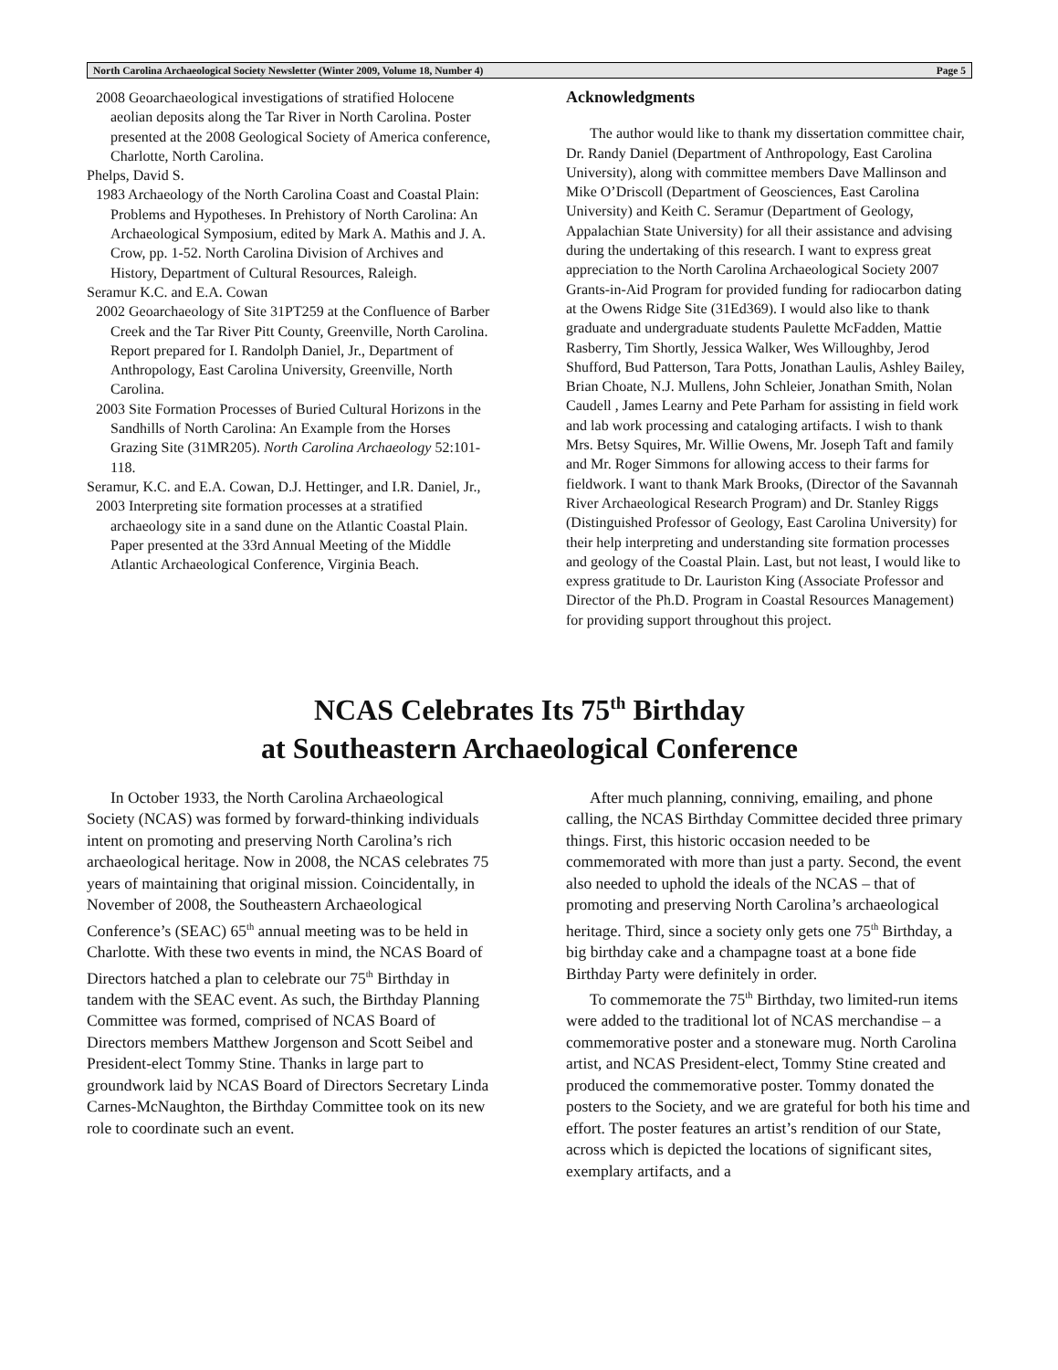North Carolina Archaeological Society Newsletter (Winter 2009, Volume 18, Number 4) Page 5
2008 Geoarchaeological investigations of stratified Holocene aeolian deposits along the Tar River in North Carolina. Poster presented at the 2008 Geological Society of America conference, Charlotte, North Carolina.
Phelps, David S.
1983 Archaeology of the North Carolina Coast and Coastal Plain: Problems and Hypotheses. In Prehistory of North Carolina: An Archaeological Symposium, edited by Mark A. Mathis and J. A. Crow, pp. 1-52. North Carolina Division of Archives and History, Department of Cultural Resources, Raleigh.
Seramur K.C. and E.A. Cowan
2002 Geoarchaeology of Site 31PT259 at the Confluence of Barber Creek and the Tar River Pitt County, Greenville, North Carolina. Report prepared for I. Randolph Daniel, Jr., Department of Anthropology, East Carolina University, Greenville, North Carolina.
2003 Site Formation Processes of Buried Cultural Horizons in the Sandhills of North Carolina: An Example from the Horses Grazing Site (31MR205). North Carolina Archaeology 52:101-118.
Seramur, K.C. and E.A. Cowan, D.J. Hettinger, and I.R. Daniel, Jr.,
2003 Interpreting site formation processes at a stratified archaeology site in a sand dune on the Atlantic Coastal Plain. Paper presented at the 33rd Annual Meeting of the Middle Atlantic Archaeological Conference, Virginia Beach.
Acknowledgments
The author would like to thank my dissertation committee chair, Dr. Randy Daniel (Department of Anthropology, East Carolina University), along with committee members Dave Mallinson and Mike O’Driscoll (Department of Geosciences, East Carolina University) and Keith C. Seramur (Department of Geology, Appalachian State University) for all their assistance and advising during the undertaking of this research. I want to express great appreciation to the North Carolina Archaeological Society 2007 Grants-in-Aid Program for provided funding for radiocarbon dating at the Owens Ridge Site (31Ed369). I would also like to thank graduate and undergraduate students Paulette McFadden, Mattie Rasberry, Tim Shortly, Jessica Walker, Wes Willoughby, Jerod Shufford, Bud Patterson, Tara Potts, Jonathan Laulis, Ashley Bailey, Brian Choate, N.J. Mullens, John Schleier, Jonathan Smith, Nolan Caudell , James Learny and Pete Parham for assisting in field work and lab work processing and cataloging artifacts. I wish to thank Mrs. Betsy Squires, Mr. Willie Owens, Mr. Joseph Taft and family and Mr. Roger Simmons for allowing access to their farms for fieldwork. I want to thank Mark Brooks, (Director of the Savannah River Archaeological Research Program) and Dr. Stanley Riggs (Distinguished Professor of Geology, East Carolina University) for their help interpreting and understanding site formation processes and geology of the Coastal Plain. Last, but not least, I would like to express gratitude to Dr. Lauriston King (Associate Professor and Director of the Ph.D. Program in Coastal Resources Management) for providing support throughout this project.
NCAS Celebrates Its 75<sup>th</sup> Birthday
at Southeastern Archaeological Conference
In October 1933, the North Carolina Archaeological Society (NCAS) was formed by forward-thinking individuals intent on promoting and preserving North Carolina’s rich archaeological heritage. Now in 2008, the NCAS celebrates 75 years of maintaining that original mission. Coincidentally, in November of 2008, the Southeastern Archaeological Conference’s (SEAC) 65<sup>th</sup> annual meeting was to be held in Charlotte. With these two events in mind, the NCAS Board of Directors hatched a plan to celebrate our 75<sup>th</sup> Birthday in tandem with the SEAC event. As such, the Birthday Planning Committee was formed, comprised of NCAS Board of Directors members Matthew Jorgenson and Scott Seibel and President-elect Tommy Stine. Thanks in large part to groundwork laid by NCAS Board of Directors Secretary Linda Carnes-McNaughton, the Birthday Committee took on its new role to coordinate such an event.
After much planning, conniving, emailing, and phone calling, the NCAS Birthday Committee decided three primary things. First, this historic occasion needed to be commemorated with more than just a party. Second, the event also needed to uphold the ideals of the NCAS – that of promoting and preserving North Carolina’s archaeological heritage. Third, since a society only gets one 75<sup>th</sup> Birthday, a big birthday cake and a champagne toast at a bone fide Birthday Party were definitely in order.
To commemorate the 75<sup>th</sup> Birthday, two limited-run items were added to the traditional lot of NCAS merchandise – a commemorative poster and a stoneware mug. North Carolina artist, and NCAS President-elect, Tommy Stine created and produced the commemorative poster. Tommy donated the posters to the Society, and we are grateful for both his time and effort. The poster features an artist’s rendition of our State, across which is depicted the locations of significant sites, exemplary artifacts, and a